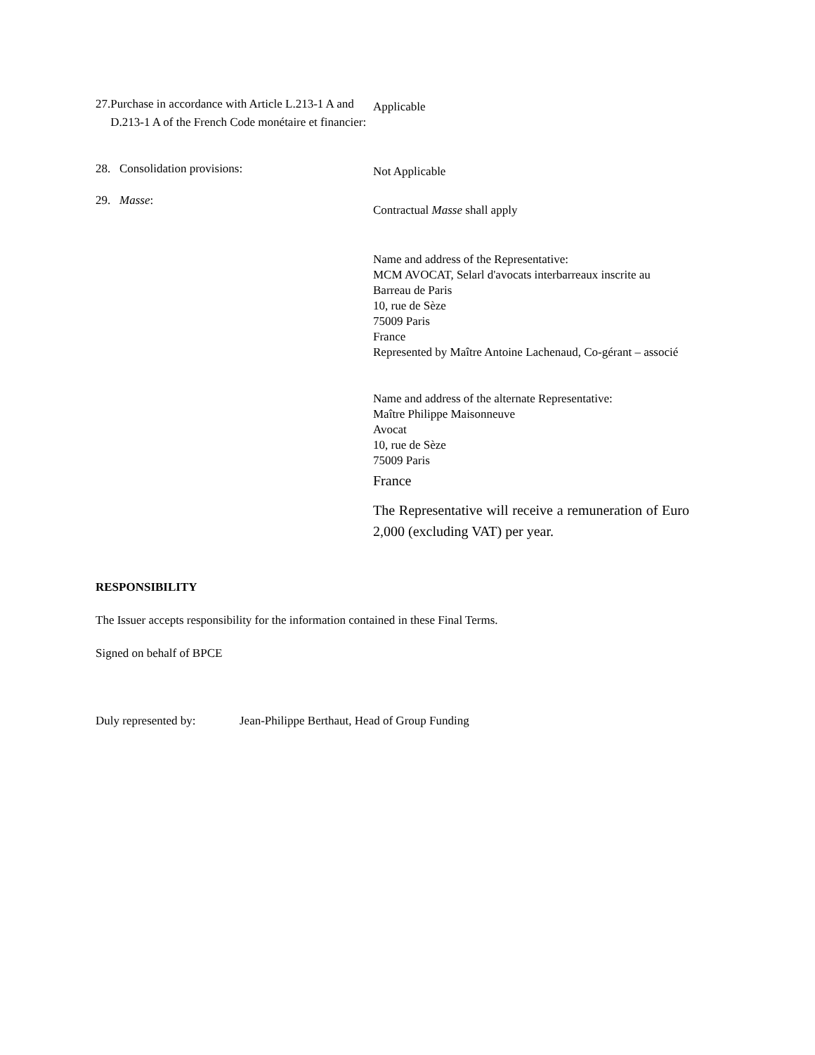27. Purchase in accordance with Article L.213-1 A and D.213-1 A of the French Code monétaire et financier:
Applicable
28. Consolidation provisions:
Not Applicable
29. Masse:
Contractual Masse shall apply
Name and address of the Representative:
MCM AVOCAT, Selarl d'avocats interbarreaux inscrite au Barreau de Paris
10, rue de Sèze
75009 Paris
France
Represented by Maître Antoine Lachenaud, Co-gérant – associé
Name and address of the alternate Representative:
Maître Philippe Maisonneuve
Avocat
10, rue de Sèze
75009 Paris
France
The Representative will receive a remuneration of Euro 2,000 (excluding VAT) per year.
RESPONSIBILITY
The Issuer accepts responsibility for the information contained in these Final Terms.
Signed on behalf of BPCE
Duly represented by: Jean-Philippe Berthaut, Head of Group Funding